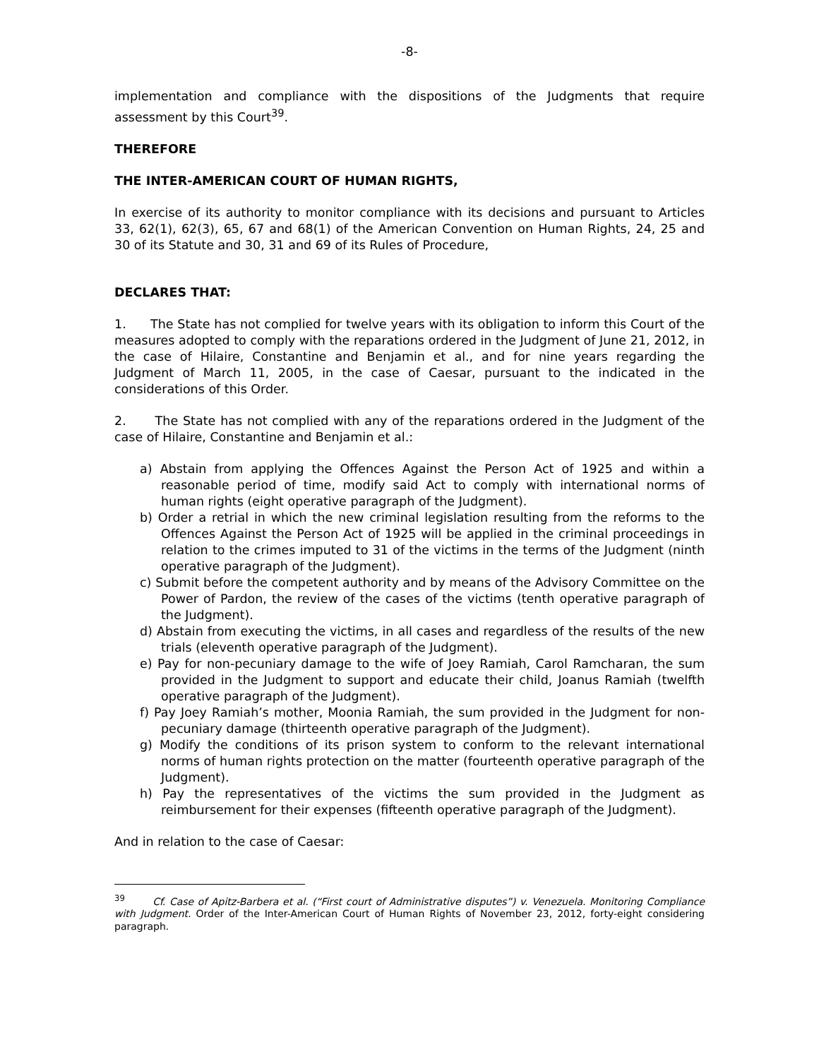-8-
implementation and compliance with the dispositions of the Judgments that require assessment by this Court<sup>39</sup>.
THEREFORE
THE INTER-AMERICAN COURT OF HUMAN RIGHTS,
In exercise of its authority to monitor compliance with its decisions and pursuant to Articles 33, 62(1), 62(3), 65, 67 and 68(1) of the American Convention on Human Rights, 24, 25 and 30 of its Statute and 30, 31 and 69 of its Rules of Procedure,
DECLARES THAT:
1. The State has not complied for twelve years with its obligation to inform this Court of the measures adopted to comply with the reparations ordered in the Judgment of June 21, 2012, in the case of Hilaire, Constantine and Benjamin et al., and for nine years regarding the Judgment of March 11, 2005, in the case of Caesar, pursuant to the indicated in the considerations of this Order.
2. The State has not complied with any of the reparations ordered in the Judgment of the case of Hilaire, Constantine and Benjamin et al.:
a) Abstain from applying the Offences Against the Person Act of 1925 and within a reasonable period of time, modify said Act to comply with international norms of human rights (eight operative paragraph of the Judgment).
b) Order a retrial in which the new criminal legislation resulting from the reforms to the Offences Against the Person Act of 1925 will be applied in the criminal proceedings in relation to the crimes imputed to 31 of the victims in the terms of the Judgment (ninth operative paragraph of the Judgment).
c) Submit before the competent authority and by means of the Advisory Committee on the Power of Pardon, the review of the cases of the victims (tenth operative paragraph of the Judgment).
d) Abstain from executing the victims, in all cases and regardless of the results of the new trials (eleventh operative paragraph of the Judgment).
e) Pay for non-pecuniary damage to the wife of Joey Ramiah, Carol Ramcharan, the sum provided in the Judgment to support and educate their child, Joanus Ramiah (twelfth operative paragraph of the Judgment).
f) Pay Joey Ramiah’s mother, Moonia Ramiah, the sum provided in the Judgment for non-pecuniary damage (thirteenth operative paragraph of the Judgment).
g) Modify the conditions of its prison system to conform to the relevant international norms of human rights protection on the matter (fourteenth operative paragraph of the Judgment).
h) Pay the representatives of the victims the sum provided in the Judgment as reimbursement for their expenses (fifteenth operative paragraph of the Judgment).
And in relation to the case of Caesar:
<sup>39</sup> Cf. Case of Apitz-Barbera et al. (“First court of Administrative disputes”) v. Venezuela. Monitoring Compliance with Judgment. Order of the Inter-American Court of Human Rights of November 23, 2012, forty-eight considering paragraph.